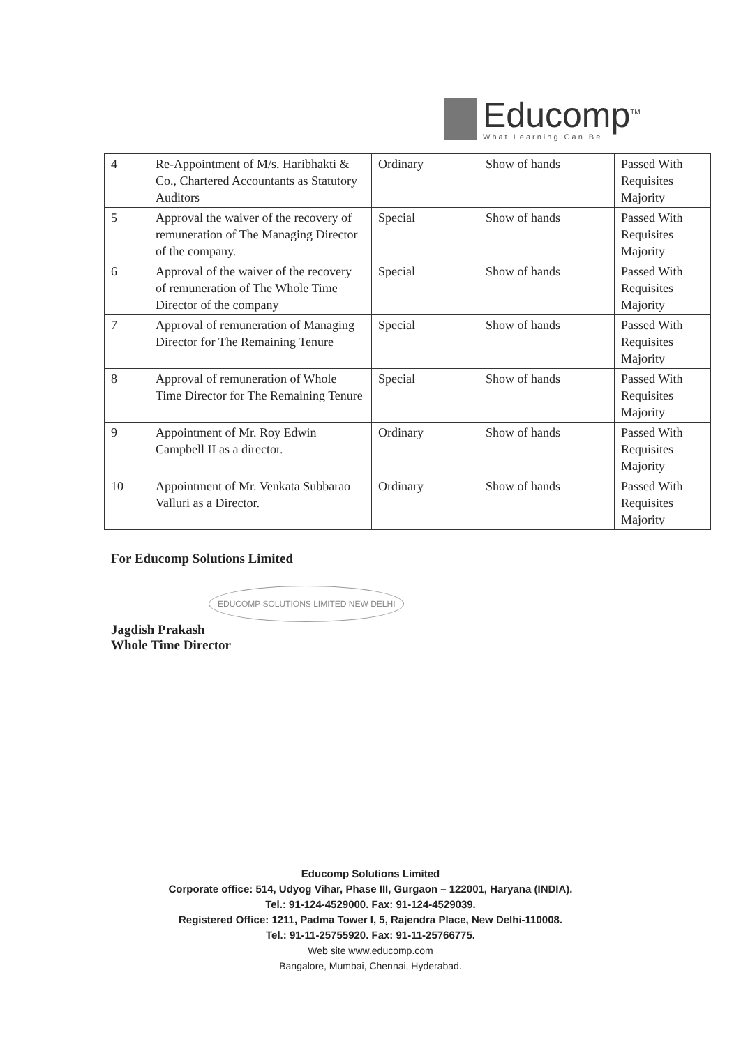Educomp<sup>TM</sup>
What Learning Can Be
| 4 | Re-Appointment of M/s. Haribhakti & Co., Chartered Accountants as Statutory Auditors | Ordinary | Show of hands | Passed With Requisites Majority |
| 5 | Approval the waiver of the recovery of remuneration of The Managing Director of the company. | Special | Show of hands | Passed With Requisites Majority |
| 6 | Approval of the waiver of the recovery of remuneration of The Whole Time Director of the company | Special | Show of hands | Passed With Requisites Majority |
| 7 | Approval of remuneration of Managing Director for The Remaining Tenure | Special | Show of hands | Passed With Requisites Majority |
| 8 | Approval of remuneration of Whole Time Director for The Remaining Tenure | Special | Show of hands | Passed With Requisites Majority |
| 9 | Appointment of Mr. Roy Edwin Campbell II as a director. | Ordinary | Show of hands | Passed With Requisites Majority |
| 10 | Appointment of Mr. Venkata Subbarao Valluri as a Director. | Ordinary | Show of hands | Passed With Requisites Majority |
For Educomp Solutions Limited
EDUCOMP SOLUTIONS LIMITED NEW DELHI
Jagdish Prakash
Whole Time Director
Educomp Solutions Limited
Corporate office: 514, Udyog Vihar, Phase III, Gurgaon – 122001, Haryana (INDIA).
Tel.: 91-124-4529000. Fax: 91-124-4529039.
Registered Office: 1211, Padma Tower I, 5, Rajendra Place, New Delhi-110008.
Tel.: 91-11-25755920. Fax: 91-11-25766775.
Web site www.educomp.com
Bangalore, Mumbai, Chennai, Hyderabad.